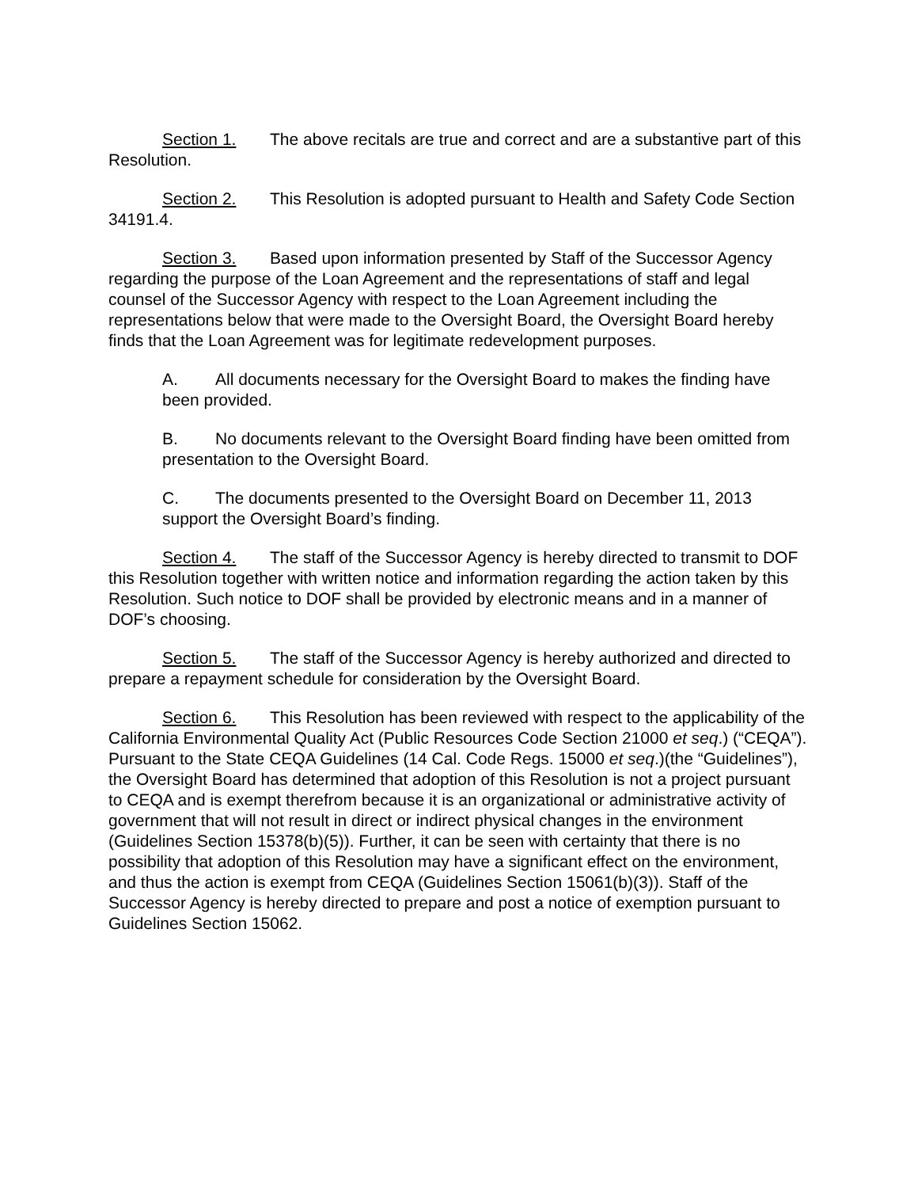Section 1. The above recitals are true and correct and are a substantive part of this Resolution.
Section 2. This Resolution is adopted pursuant to Health and Safety Code Section 34191.4.
Section 3. Based upon information presented by Staff of the Successor Agency regarding the purpose of the Loan Agreement and the representations of staff and legal counsel of the Successor Agency with respect to the Loan Agreement including the representations below that were made to the Oversight Board, the Oversight Board hereby finds that the Loan Agreement was for legitimate redevelopment purposes.
A. All documents necessary for the Oversight Board to makes the finding have been provided.
B. No documents relevant to the Oversight Board finding have been omitted from presentation to the Oversight Board.
C. The documents presented to the Oversight Board on December 11, 2013 support the Oversight Board’s finding.
Section 4. The staff of the Successor Agency is hereby directed to transmit to DOF this Resolution together with written notice and information regarding the action taken by this Resolution. Such notice to DOF shall be provided by electronic means and in a manner of DOF’s choosing.
Section 5. The staff of the Successor Agency is hereby authorized and directed to prepare a repayment schedule for consideration by the Oversight Board.
Section 6. This Resolution has been reviewed with respect to the applicability of the California Environmental Quality Act (Public Resources Code Section 21000 et seq.) (“CEQA”). Pursuant to the State CEQA Guidelines (14 Cal. Code Regs. 15000 et seq.)(the “Guidelines”), the Oversight Board has determined that adoption of this Resolution is not a project pursuant to CEQA and is exempt therefrom because it is an organizational or administrative activity of government that will not result in direct or indirect physical changes in the environment (Guidelines Section 15378(b)(5)). Further, it can be seen with certainty that there is no possibility that adoption of this Resolution may have a significant effect on the environment, and thus the action is exempt from CEQA (Guidelines Section 15061(b)(3)). Staff of the Successor Agency is hereby directed to prepare and post a notice of exemption pursuant to Guidelines Section 15062.